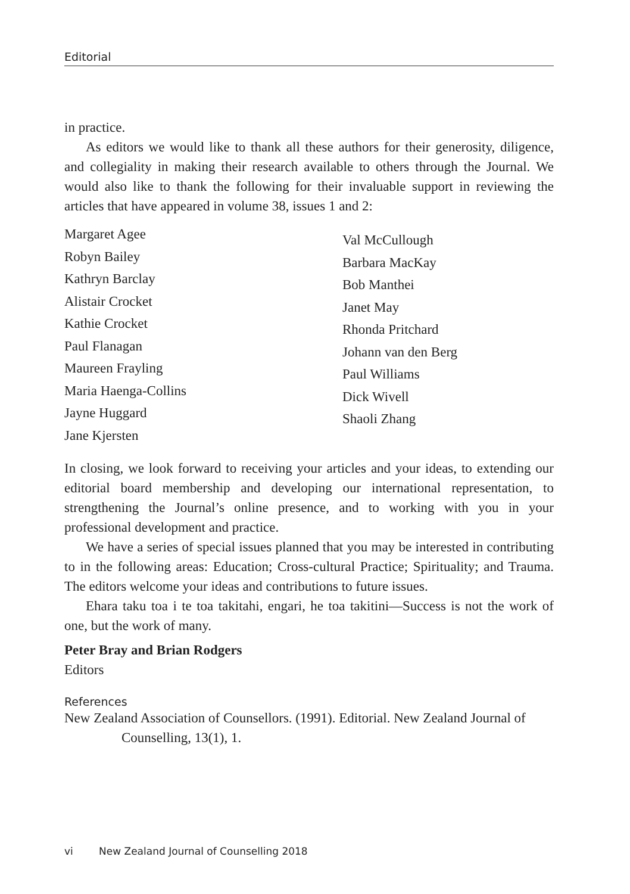Editorial
in practice.
As editors we would like to thank all these authors for their generosity, diligence, and collegiality in making their research available to others through the Journal. We would also like to thank the following for their invaluable support in reviewing the articles that have appeared in volume 38, issues 1 and 2:
Margaret Agee
Robyn Bailey
Kathryn Barclay
Alistair Crocket
Kathie Crocket
Paul Flanagan
Maureen Frayling
Maria Haenga-Collins
Jayne Huggard
Jane Kjersten
Val McCullough
Barbara MacKay
Bob Manthei
Janet May
Rhonda Pritchard
Johann van den Berg
Paul Williams
Dick Wivell
Shaoli Zhang
In closing, we look forward to receiving your articles and your ideas, to extending our editorial board membership and developing our international representation, to strengthening the Journal’s online presence, and to working with you in your professional development and practice.
We have a series of special issues planned that you may be interested in contributing to in the following areas: Education; Cross-cultural Practice; Spirituality; and Trauma. The editors welcome your ideas and contributions to future issues.
Ehara taku toa i te toa takitahi, engari, he toa takitini—Success is not the work of one, but the work of many.
Peter Bray and Brian Rodgers
Editors
References
New Zealand Association of Counsellors. (1991). Editorial. New Zealand Journal of Counselling, 13(1), 1.
vi New Zealand Journal of Counselling 2018